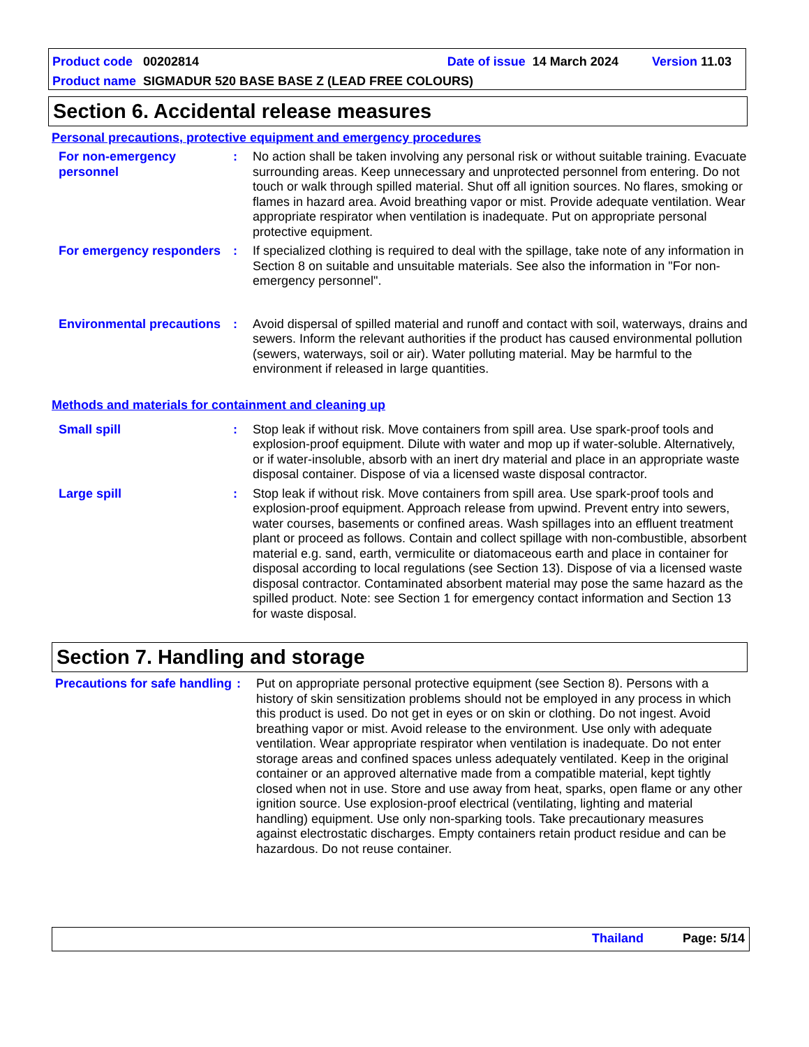Product code 00202814 Date of issue 14 March 2024 Version 11.03
Product name SIGMADUR 520 BASE BASE Z (LEAD FREE COLOURS)
Section 6. Accidental release measures
Personal precautions, protective equipment and emergency procedures
For non-emergency personnel
: No action shall be taken involving any personal risk or without suitable training. Evacuate surrounding areas. Keep unnecessary and unprotected personnel from entering. Do not touch or walk through spilled material. Shut off all ignition sources. No flares, smoking or flames in hazard area. Avoid breathing vapor or mist. Provide adequate ventilation. Wear appropriate respirator when ventilation is inadequate. Put on appropriate personal protective equipment.
For emergency responders
: If specialized clothing is required to deal with the spillage, take note of any information in Section 8 on suitable and unsuitable materials. See also the information in "For non-emergency personnel".
Environmental precautions
: Avoid dispersal of spilled material and runoff and contact with soil, waterways, drains and sewers. Inform the relevant authorities if the product has caused environmental pollution (sewers, waterways, soil or air). Water polluting material. May be harmful to the environment if released in large quantities.
Methods and materials for containment and cleaning up
Small spill : Stop leak if without risk. Move containers from spill area. Use spark-proof tools and explosion-proof equipment. Dilute with water and mop up if water-soluble. Alternatively, or if water-insoluble, absorb with an inert dry material and place in an appropriate waste disposal container. Dispose of via a licensed waste disposal contractor.
Large spill : Stop leak if without risk. Move containers from spill area. Use spark-proof tools and explosion-proof equipment. Approach release from upwind. Prevent entry into sewers, water courses, basements or confined areas. Wash spillages into an effluent treatment plant or proceed as follows. Contain and collect spillage with non-combustible, absorbent material e.g. sand, earth, vermiculite or diatomaceous earth and place in container for disposal according to local regulations (see Section 13). Dispose of via a licensed waste disposal contractor. Contaminated absorbent material may pose the same hazard as the spilled product. Note: see Section 1 for emergency contact information and Section 13 for waste disposal.
Section 7. Handling and storage
Precautions for safe handling
: Put on appropriate personal protective equipment (see Section 8). Persons with a history of skin sensitization problems should not be employed in any process in which this product is used. Do not get in eyes or on skin or clothing. Do not ingest. Avoid breathing vapor or mist. Avoid release to the environment. Use only with adequate ventilation. Wear appropriate respirator when ventilation is inadequate. Do not enter storage areas and confined spaces unless adequately ventilated. Keep in the original container or an approved alternative made from a compatible material, kept tightly closed when not in use. Store and use away from heat, sparks, open flame or any other ignition source. Use explosion-proof electrical (ventilating, lighting and material handling) equipment. Use only non-sparking tools. Take precautionary measures against electrostatic discharges. Empty containers retain product residue and can be hazardous. Do not reuse container.
Thailand Page: 5/14